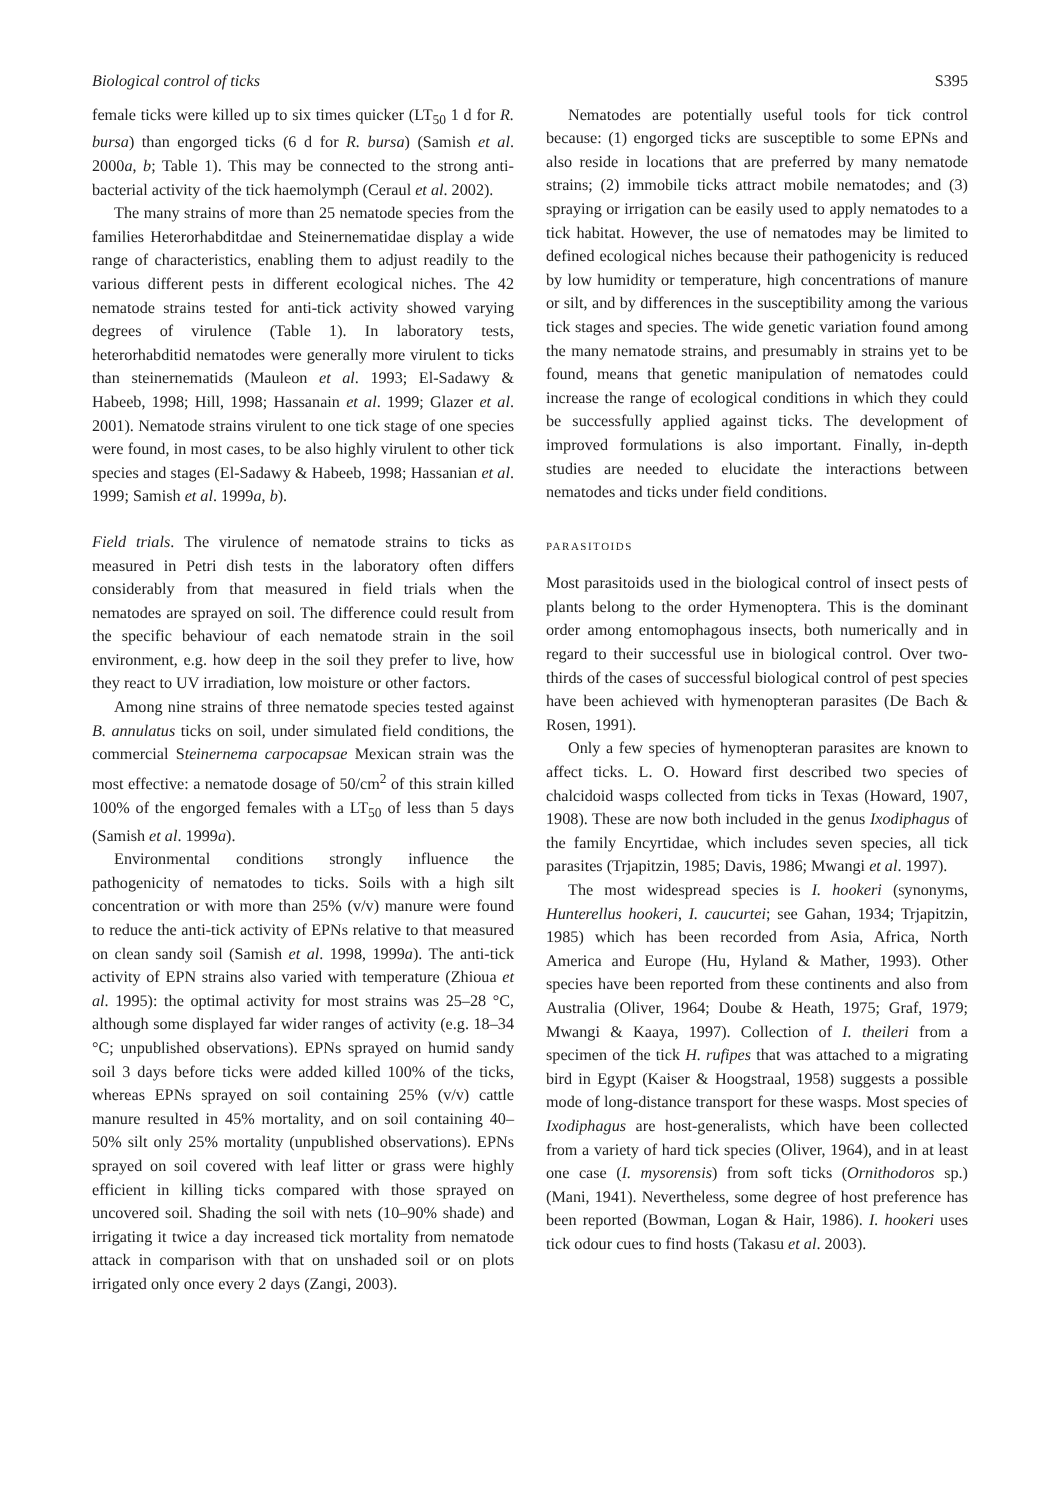Biological control of ticks S395
female ticks were killed up to six times quicker (LT<sub>50</sub> 1 d for R. bursa) than engorged ticks (6 d for R. bursa) (Samish et al. 2000a, b; Table 1). This may be connected to the strong anti-bacterial activity of the tick haemolymph (Ceraul et al. 2002).
The many strains of more than 25 nematode species from the families Heterorhabditdae and Steinernematidae display a wide range of characteristics, enabling them to adjust readily to the various different pests in different ecological niches. The 42 nematode strains tested for anti-tick activity showed varying degrees of virulence (Table 1). In laboratory tests, heterorhabditid nematodes were generally more virulent to ticks than steinernematids (Mauleon et al. 1993; El-Sadawy & Habeeb, 1998; Hill, 1998; Hassanain et al. 1999; Glazer et al. 2001). Nematode strains virulent to one tick stage of one species were found, in most cases, to be also highly virulent to other tick species and stages (El-Sadawy & Habeeb, 1998; Hassanian et al. 1999; Samish et al. 1999a, b).
Field trials. The virulence of nematode strains to ticks as measured in Petri dish tests in the laboratory often differs considerably from that measured in field trials when the nematodes are sprayed on soil. The difference could result from the specific behaviour of each nematode strain in the soil environment, e.g. how deep in the soil they prefer to live, how they react to UV irradiation, low moisture or other factors.
Among nine strains of three nematode species tested against B. annulatus ticks on soil, under simulated field conditions, the commercial Steinernema carpocapsae Mexican strain was the most effective: a nematode dosage of 50/cm<sup>2</sup> of this strain killed 100% of the engorged females with a LT<sub>50</sub> of less than 5 days (Samish et al. 1999a).
Environmental conditions strongly influence the pathogenicity of nematodes to ticks. Soils with a high silt concentration or with more than 25% (v/v) manure were found to reduce the anti-tick activity of EPNs relative to that measured on clean sandy soil (Samish et al. 1998, 1999a). The anti-tick activity of EPN strains also varied with temperature (Zhioua et al. 1995): the optimal activity for most strains was 25–28 °C, although some displayed far wider ranges of activity (e.g. 18–34 °C; unpublished observations). EPNs sprayed on humid sandy soil 3 days before ticks were added killed 100% of the ticks, whereas EPNs sprayed on soil containing 25% (v/v) cattle manure resulted in 45% mortality, and on soil containing 40–50% silt only 25% mortality (unpublished observations). EPNs sprayed on soil covered with leaf litter or grass were highly efficient in killing ticks compared with those sprayed on uncovered soil. Shading the soil with nets (10–90% shade) and irrigating it twice a day increased tick mortality from nematode attack in comparison with that on unshaded soil or on plots irrigated only once every 2 days (Zangi, 2003).
Nematodes are potentially useful tools for tick control because: (1) engorged ticks are susceptible to some EPNs and also reside in locations that are preferred by many nematode strains; (2) immobile ticks attract mobile nematodes; and (3) spraying or irrigation can be easily used to apply nematodes to a tick habitat. However, the use of nematodes may be limited to defined ecological niches because their pathogenicity is reduced by low humidity or temperature, high concentrations of manure or silt, and by differences in the susceptibility among the various tick stages and species. The wide genetic variation found among the many nematode strains, and presumably in strains yet to be found, means that genetic manipulation of nematodes could increase the range of ecological conditions in which they could be successfully applied against ticks. The development of improved formulations is also important. Finally, in-depth studies are needed to elucidate the interactions between nematodes and ticks under field conditions.
PARASITOIDS
Most parasitoids used in the biological control of insect pests of plants belong to the order Hymenoptera. This is the dominant order among entomophagous insects, both numerically and in regard to their successful use in biological control. Over two-thirds of the cases of successful biological control of pest species have been achieved with hymenopteran parasites (De Bach & Rosen, 1991).
Only a few species of hymenopteran parasites are known to affect ticks. L. O. Howard first described two species of chalcidoid wasps collected from ticks in Texas (Howard, 1907, 1908). These are now both included in the genus Ixodiphagus of the family Encyrtidae, which includes seven species, all tick parasites (Trjapitzin, 1985; Davis, 1986; Mwangi et al. 1997).
The most widespread species is I. hookeri (synonyms, Hunterellus hookeri, I. caucurtei; see Gahan, 1934; Trjapitzin, 1985) which has been recorded from Asia, Africa, North America and Europe (Hu, Hyland & Mather, 1993). Other species have been reported from these continents and also from Australia (Oliver, 1964; Doube & Heath, 1975; Graf, 1979; Mwangi & Kaaya, 1997). Collection of I. theileri from a specimen of the tick H. rufipes that was attached to a migrating bird in Egypt (Kaiser & Hoogstraal, 1958) suggests a possible mode of long-distance transport for these wasps. Most species of Ixodiphagus are host-generalists, which have been collected from a variety of hard tick species (Oliver, 1964), and in at least one case (I. mysorensis) from soft ticks (Ornithodoros sp.) (Mani, 1941). Nevertheless, some degree of host preference has been reported (Bowman, Logan & Hair, 1986). I. hookeri uses tick odour cues to find hosts (Takasu et al. 2003).